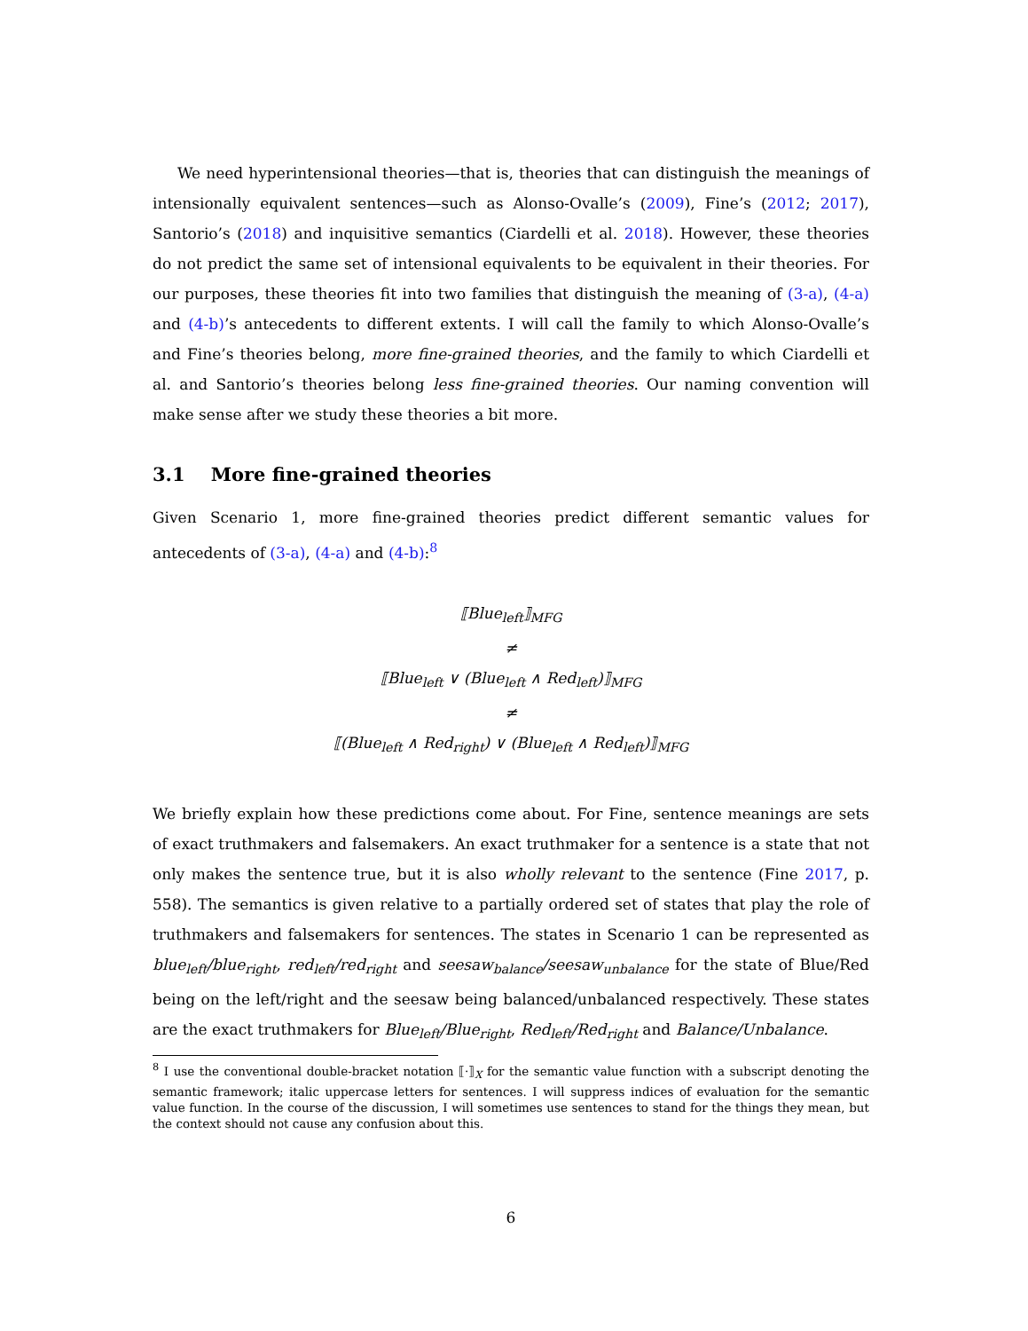We need hyperintensional theories—that is, theories that can distinguish the meanings of intensionally equivalent sentences—such as Alonso-Ovalle’s (2009), Fine’s (2012; 2017), Santorio’s (2018) and inquisitive semantics (Ciardelli et al. 2018). However, these theories do not predict the same set of intensional equivalents to be equivalent in their theories. For our purposes, these theories fit into two families that distinguish the meaning of (3-a), (4-a) and (4-b)’s antecedents to different extents. I will call the family to which Alonso-Ovalle’s and Fine’s theories belong, more fine-grained theories, and the family to which Ciardelli et al. and Santorio’s theories belong less fine-grained theories. Our naming convention will make sense after we study these theories a bit more.
3.1 More fine-grained theories
Given Scenario 1, more fine-grained theories predict different semantic values for antecedents of (3-a), (4-a) and (4-b):<sup>8</sup>
⟦Blue<sub>left</sub>⟧<sub>MFG</sub>
≠
⟦Blue<sub>left</sub> ∨ (Blue<sub>left</sub> ∧ Red<sub>left</sub>)⟧<sub>MFG</sub>
≠
⟦(Blue<sub>left</sub> ∧ Red<sub>right</sub>) ∨ (Blue<sub>left</sub> ∧ Red<sub>left</sub>)⟧<sub>MFG</sub>
We briefly explain how these predictions come about. For Fine, sentence meanings are sets of exact truthmakers and falsemakers. An exact truthmaker for a sentence is a state that not only makes the sentence true, but it is also wholly relevant to the sentence (Fine 2017, p. 558). The semantics is given relative to a partially ordered set of states that play the role of truthmakers and falsemakers for sentences. The states in Scenario 1 can be represented as blue<sub>left</sub>/blue<sub>right</sub>, red<sub>left</sub>/red<sub>right</sub> and seesaw<sub>balance</sub>/seesaw<sub>unbalance</sub> for the state of Blue/Red being on the left/right and the seesaw being balanced/unbalanced respectively. These states are the exact truthmakers for Blue<sub>left</sub>/Blue<sub>right</sub>, Red<sub>left</sub>/Red<sub>right</sub> and Balance/Unbalance.
<sup>8</sup> I use the conventional double-bracket notation ⟦·⟧<sub>X</sub> for the semantic value function with a subscript denoting the semantic framework; italic uppercase letters for sentences. I will suppress indices of evaluation for the semantic value function. In the course of the discussion, I will sometimes use sentences to stand for the things they mean, but the context should not cause any confusion about this.
6